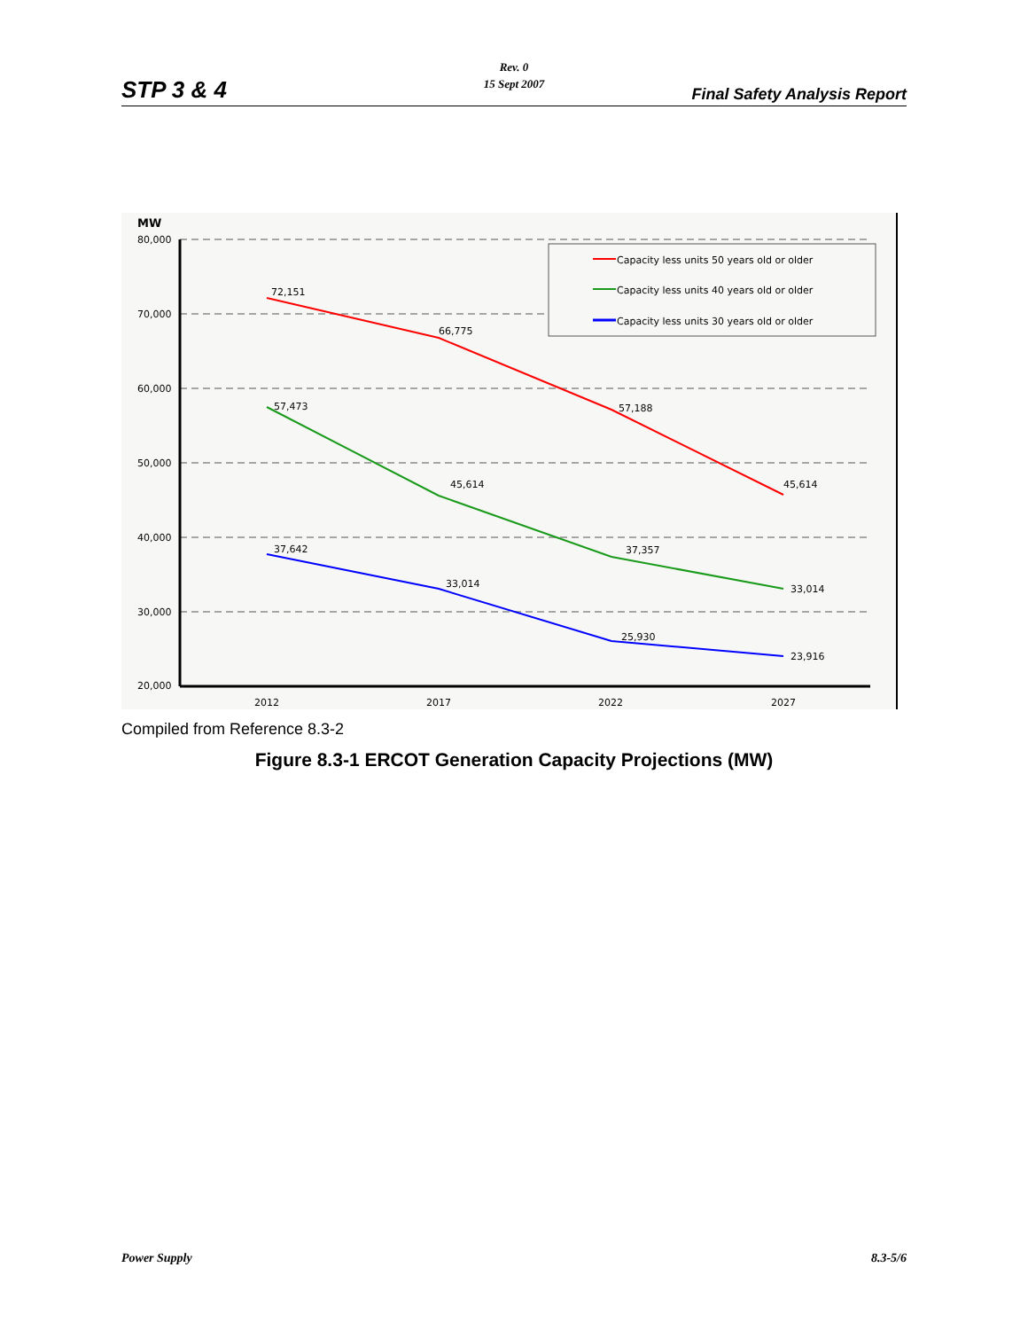Rev. 0
15 Sept 2007
STP 3 & 4 Final Safety Analysis Report
MW
80,000
70,000
60,000
50,000
40,000
30,000
20,000
2012
2017
2022
2027
72,151
66,775
57,188
45,614
57,473
45,614
37,357
33,014
37,642
33,014
25,930
23,916
Capacity less units 50 years old or older
Capacity less units 40 years old or older
Capacity less units 30 years old or older
Compiled from Reference 8.3-2
Figure 8.3-1 ERCOT Generation Capacity Projections (MW)
Power Supply 8.3-5/6